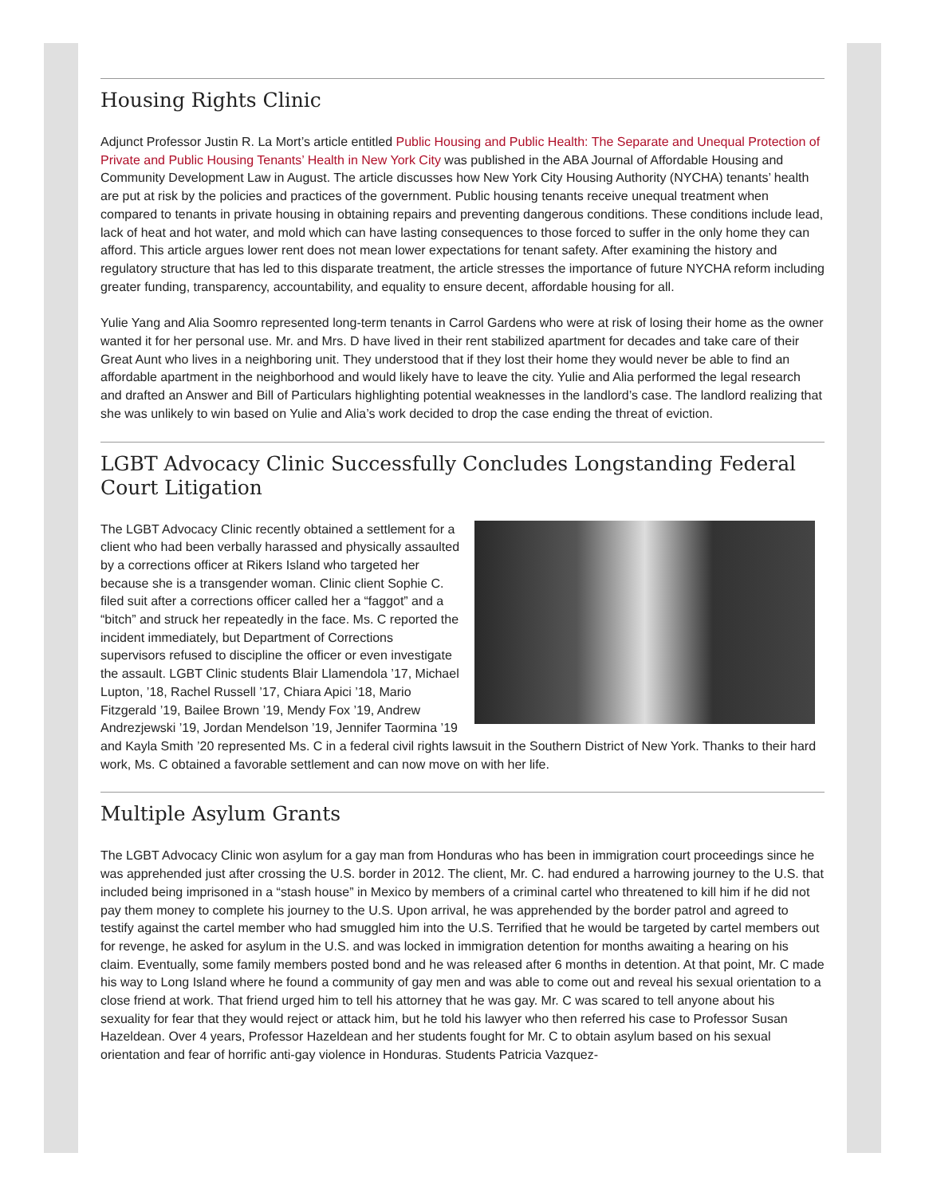Housing Rights Clinic
Adjunct Professor Justin R. La Mort’s article entitled Public Housing and Public Health: The Separate and Unequal Protection of Private and Public Housing Tenants’ Health in New York City was published in the ABA Journal of Affordable Housing and Community Development Law in August. The article discusses how New York City Housing Authority (NYCHA) tenants’ health are put at risk by the policies and practices of the government. Public housing tenants receive unequal treatment when compared to tenants in private housing in obtaining repairs and preventing dangerous conditions. These conditions include lead, lack of heat and hot water, and mold which can have lasting consequences to those forced to suffer in the only home they can afford. This article argues lower rent does not mean lower expectations for tenant safety. After examining the history and regulatory structure that has led to this disparate treatment, the article stresses the importance of future NYCHA reform including greater funding, transparency, accountability, and equality to ensure decent, affordable housing for all.
Yulie Yang and Alia Soomro represented long-term tenants in Carrol Gardens who were at risk of losing their home as the owner wanted it for her personal use. Mr. and Mrs. D have lived in their rent stabilized apartment for decades and take care of their Great Aunt who lives in a neighboring unit. They understood that if they lost their home they would never be able to find an affordable apartment in the neighborhood and would likely have to leave the city. Yulie and Alia performed the legal research and drafted an Answer and Bill of Particulars highlighting potential weaknesses in the landlord’s case. The landlord realizing that she was unlikely to win based on Yulie and Alia’s work decided to drop the case ending the threat of eviction.
LGBT Advocacy Clinic Successfully Concludes Longstanding Federal Court Litigation
The LGBT Advocacy Clinic recently obtained a settlement for a client who had been verbally harassed and physically assaulted by a corrections officer at Rikers Island who targeted her because she is a transgender woman. Clinic client Sophie C. filed suit after a corrections officer called her a “faggot” and a “bitch” and struck her repeatedly in the face. Ms. C reported the incident immediately, but Department of Corrections supervisors refused to discipline the officer or even investigate the assault. LGBT Clinic students Blair Llamendola ’17, Michael Lupton, ’18, Rachel Russell ’17, Chiara Apici ’18, Mario Fitzgerald ’19, Bailee Brown ’19, Mendy Fox ’19, Andrew Andrezjewski ’19, Jordan Mendelson ’19, Jennifer Taormina ’19 and Kayla Smith ’20 represented Ms. C in a federal civil rights lawsuit in the Southern District of New York. Thanks to their hard work, Ms. C obtained a favorable settlement and can now move on with her life.
Multiple Asylum Grants
The LGBT Advocacy Clinic won asylum for a gay man from Honduras who has been in immigration court proceedings since he was apprehended just after crossing the U.S. border in 2012. The client, Mr. C. had endured a harrowing journey to the U.S. that included being imprisoned in a “stash house” in Mexico by members of a criminal cartel who threatened to kill him if he did not pay them money to complete his journey to the U.S. Upon arrival, he was apprehended by the border patrol and agreed to testify against the cartel member who had smuggled him into the U.S. Terrified that he would be targeted by cartel members out for revenge, he asked for asylum in the U.S. and was locked in immigration detention for months awaiting a hearing on his claim. Eventually, some family members posted bond and he was released after 6 months in detention. At that point, Mr. C made his way to Long Island where he found a community of gay men and was able to come out and reveal his sexual orientation to a close friend at work. That friend urged him to tell his attorney that he was gay. Mr. C was scared to tell anyone about his sexuality for fear that they would reject or attack him, but he told his lawyer who then referred his case to Professor Susan Hazeldean. Over 4 years, Professor Hazeldean and her students fought for Mr. C to obtain asylum based on his sexual orientation and fear of horrific anti-gay violence in Honduras. Students Patricia Vazquez-